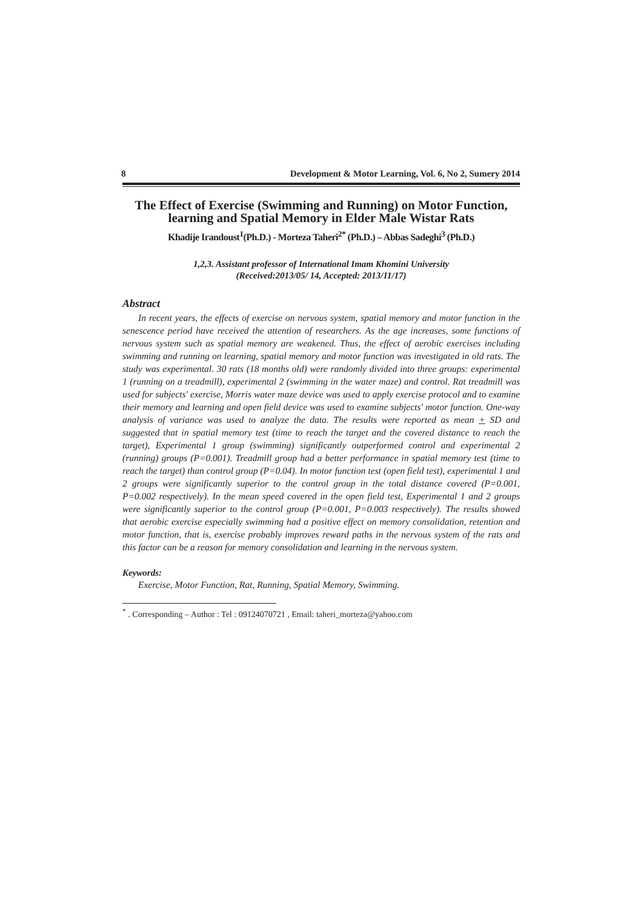8 Development & Motor Learning, Vol. 6, No 2, Sumery 2014
The Effect of Exercise (Swimming and Running) on Motor Function, learning and Spatial Memory in Elder Male Wistar Rats
Khadije Irandoust<sup>1</sup>(Ph.D.) - Morteza Taheri<sup>2*</sup> (Ph.D.) – Abbas Sadeghi<sup>3</sup> (Ph.D.)
1,2,3. Assistant professor of International Imam Khomini University
(Received:2013/05/ 14, Accepted: 2013/11/17)
Abstract
In recent years, the effects of exercise on nervous system, spatial memory and motor function in the senescence period have received the attention of researchers. As the age increases, some functions of nervous system such as spatial memory are weakened. Thus, the effect of aerobic exercises including swimming and running on learning, spatial memory and motor function was investigated in old rats. The study was experimental. 30 rats (18 months old) were randomly divided into three groups: experimental 1 (running on a treadmill), experimental 2 (swimming in the water maze) and control. Rat treadmill was used for subjects' exercise, Morris water maze device was used to apply exercise protocol and to examine their memory and learning and open field device was used to examine subjects' motor function. One-way analysis of variance was used to analyze the data. The results were reported as mean + SD and suggested that in spatial memory test (time to reach the target and the covered distance to reach the target), Experimental 1 group (swimming) significantly outperformed control and experimental 2 (running) groups (P=0.001). Treadmill group had a better performance in spatial memory test (time to reach the target) than control group (P=0.04). In motor function test (open field test), experimental 1 and 2 groups were significantly superior to the control group in the total distance covered (P=0.001, P=0.002 respectively). In the mean speed covered in the open field test, Experimental 1 and 2 groups were significantly superior to the control group (P=0.001, P=0.003 respectively). The results showed that aerobic exercise especially swimming had a positive effect on memory consolidation, retention and motor function, that is, exercise probably improves reward paths in the nervous system of the rats and this factor can be a reason for memory consolidation and learning in the nervous system.
Keywords:
Exercise, Motor Function, Rat, Running, Spatial Memory, Swimming.
<sup>*</sup> . Corresponding – Author : Tel : 09124070721 , Email: taheri_morteza@yahoo.com